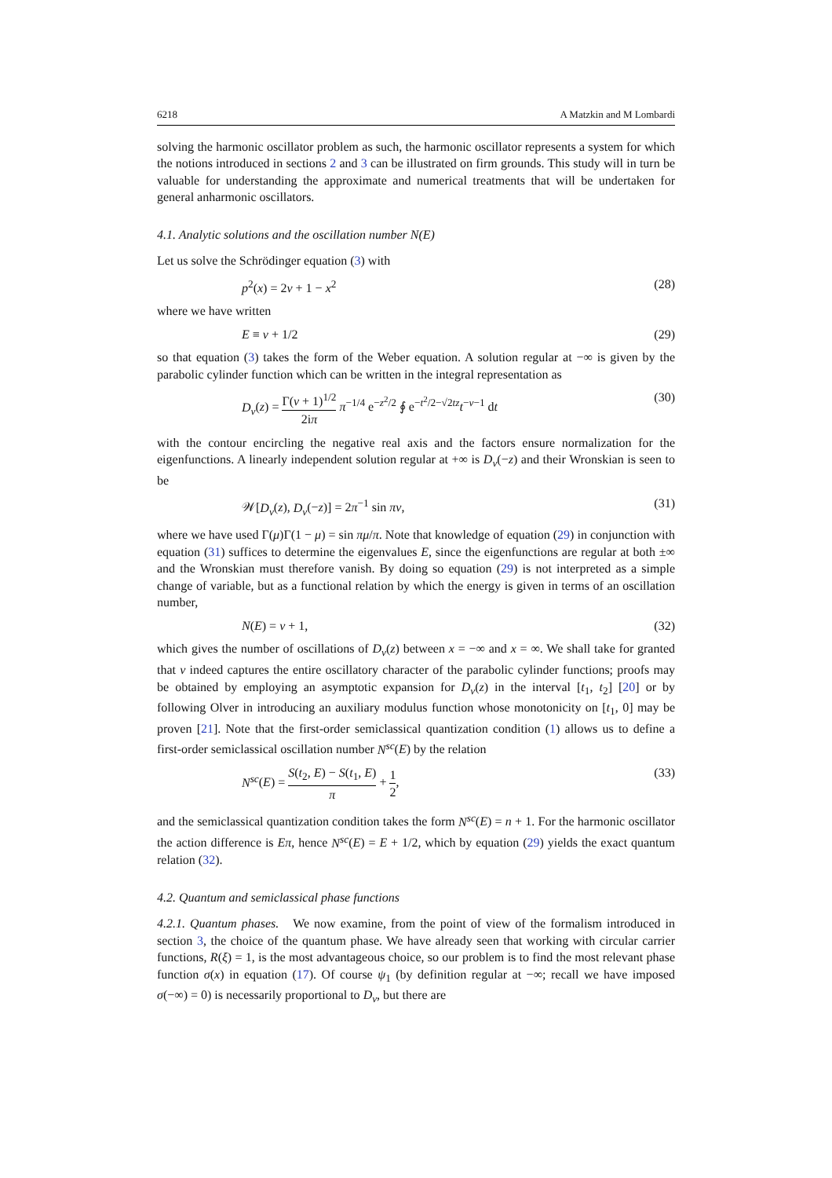6218 A Matzkin and M Lombardi
solving the harmonic oscillator problem as such, the harmonic oscillator represents a system for which the notions introduced in sections 2 and 3 can be illustrated on firm grounds. This study will in turn be valuable for understanding the approximate and numerical treatments that will be undertaken for general anharmonic oscillators.
4.1. Analytic solutions and the oscillation number N(E)
Let us solve the Schrödinger equation (3) with
p<sup>2</sup>(x) = 2ν + 1 − x<sup>2</sup> (28)
where we have written
E ≡ ν + 1/2 (29)
so that equation (3) takes the form of the Weber equation. A solution regular at −∞ is given by the parabolic cylinder function which can be written in the integral representation as
D<sub>ν</sub>(z) = Γ(ν + 1)<sup>1/2</sup> 2iπ π<sup>−1/4</sup> e<sup>−z<sup>2</sup>/2</sup> ∮ e<sup>−t<sup>2</sup>/2−√2tz</sup>t<sup>−ν−1</sup> dt (30)
with the contour encircling the negative real axis and the factors ensure normalization for the eigenfunctions. A linearly independent solution regular at +∞ is D<sub>ν</sub>(−z) and their Wronskian is seen to be
𝒲[D<sub>ν</sub>(z), D<sub>ν</sub>(−z)] = 2π<sup>−1</sup> sin πν, (31)
where we have used Γ(μ)Γ(1 − μ) = sin πμ/π. Note that knowledge of equation (29) in conjunction with equation (31) suffices to determine the eigenvalues E, since the eigenfunctions are regular at both ±∞ and the Wronskian must therefore vanish. By doing so equation (29) is not interpreted as a simple change of variable, but as a functional relation by which the energy is given in terms of an oscillation number,
N(E) = ν + 1, (32)
which gives the number of oscillations of D<sub>ν</sub>(z) between x = −∞ and x = ∞. We shall take for granted that ν indeed captures the entire oscillatory character of the parabolic cylinder functions; proofs may be obtained by employing an asymptotic expansion for D<sub>ν</sub>(z) in the interval [t<sub>1</sub>, t<sub>2</sub>] [20] or by following Olver in introducing an auxiliary modulus function whose monotonicity on [t<sub>1</sub>, 0] may be proven [21]. Note that the first-order semiclassical quantization condition (1) allows us to define a first-order semiclassical oscillation number N<sup>sc</sup>(E) by the relation
N<sup>sc</sup>(E) = S(t<sub>2</sub>, E) − S(t<sub>1</sub>, E) π + 1 2, (33)
and the semiclassical quantization condition takes the form N<sup>sc</sup>(E) = n + 1. For the harmonic oscillator the action difference is Eπ, hence N<sup>sc</sup>(E) = E + 1/2, which by equation (29) yields the exact quantum relation (32).
4.2. Quantum and semiclassical phase functions
4.2.1. Quantum phases. We now examine, from the point of view of the formalism introduced in section 3, the choice of the quantum phase. We have already seen that working with circular carrier functions, R(ξ) = 1, is the most advantageous choice, so our problem is to find the most relevant phase function σ(x) in equation (17). Of course ψ<sub>1</sub> (by definition regular at −∞; recall we have imposed σ(−∞) = 0) is necessarily proportional to D<sub>ν</sub>, but there are